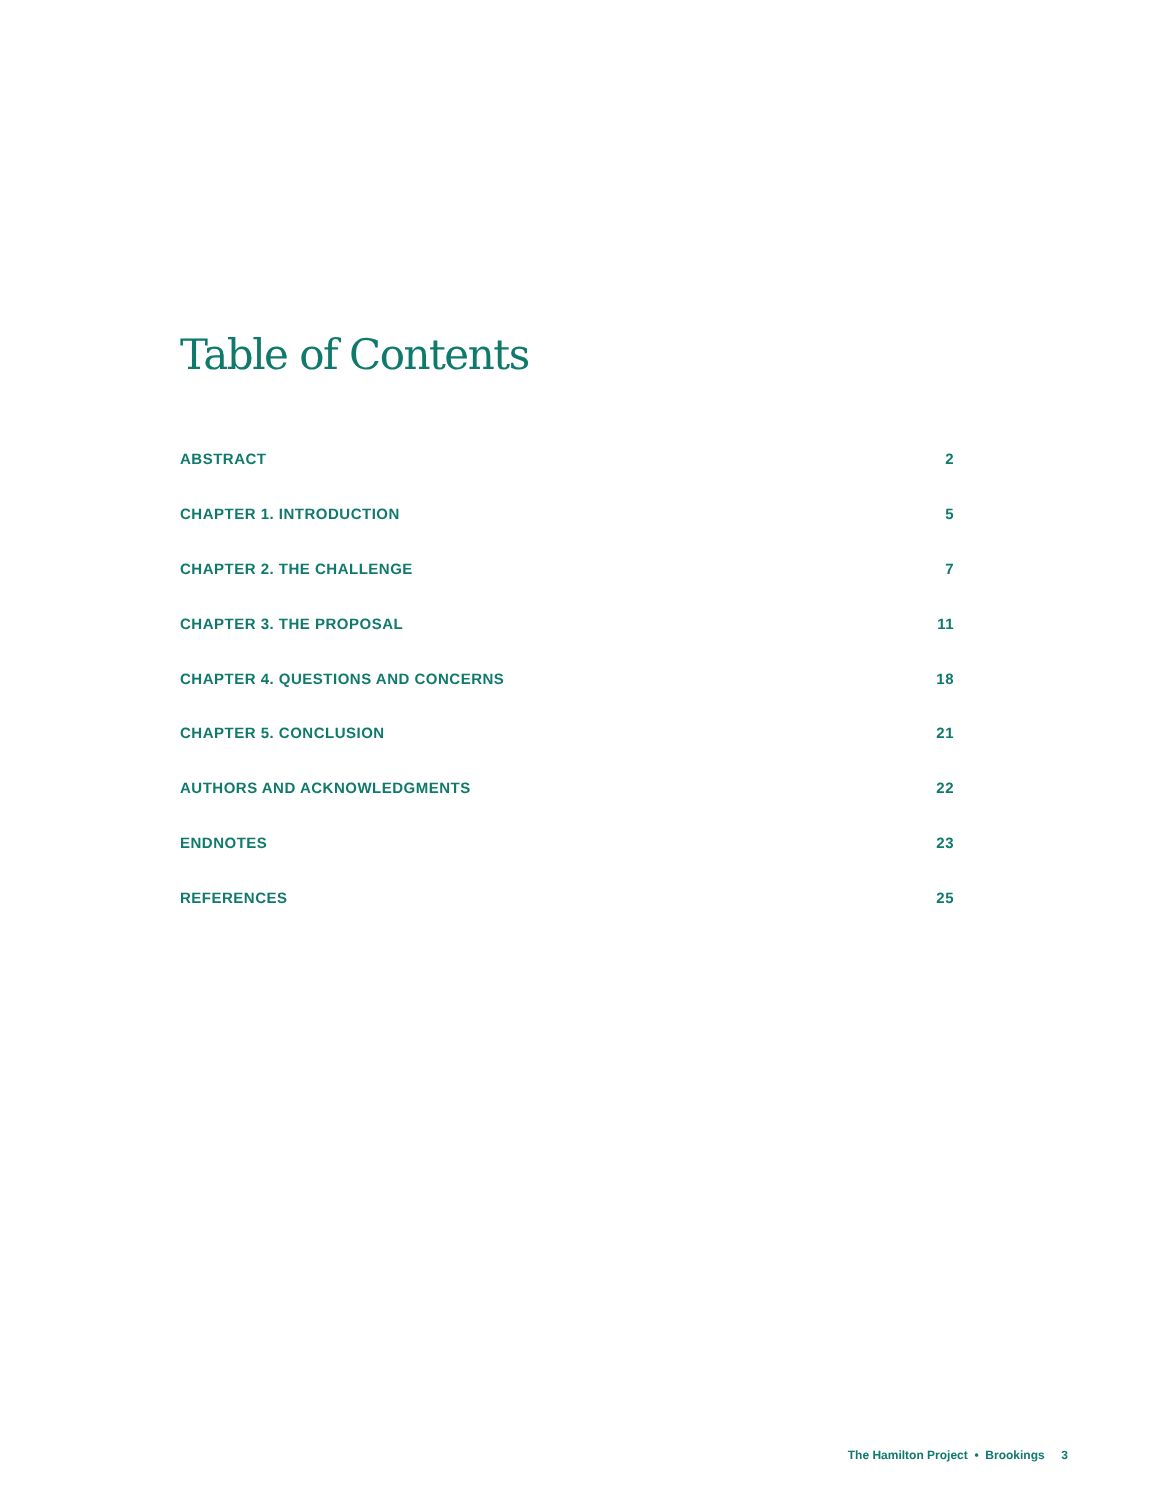Table of Contents
ABSTRACT 2
CHAPTER 1. INTRODUCTION 5
CHAPTER 2. THE CHALLENGE 7
CHAPTER 3. THE PROPOSAL 11
CHAPTER 4. QUESTIONS AND CONCERNS 18
CHAPTER 5. CONCLUSION 21
AUTHORS AND ACKNOWLEDGMENTS 22
ENDNOTES 23
REFERENCES 25
The Hamilton Project • Brookings 3